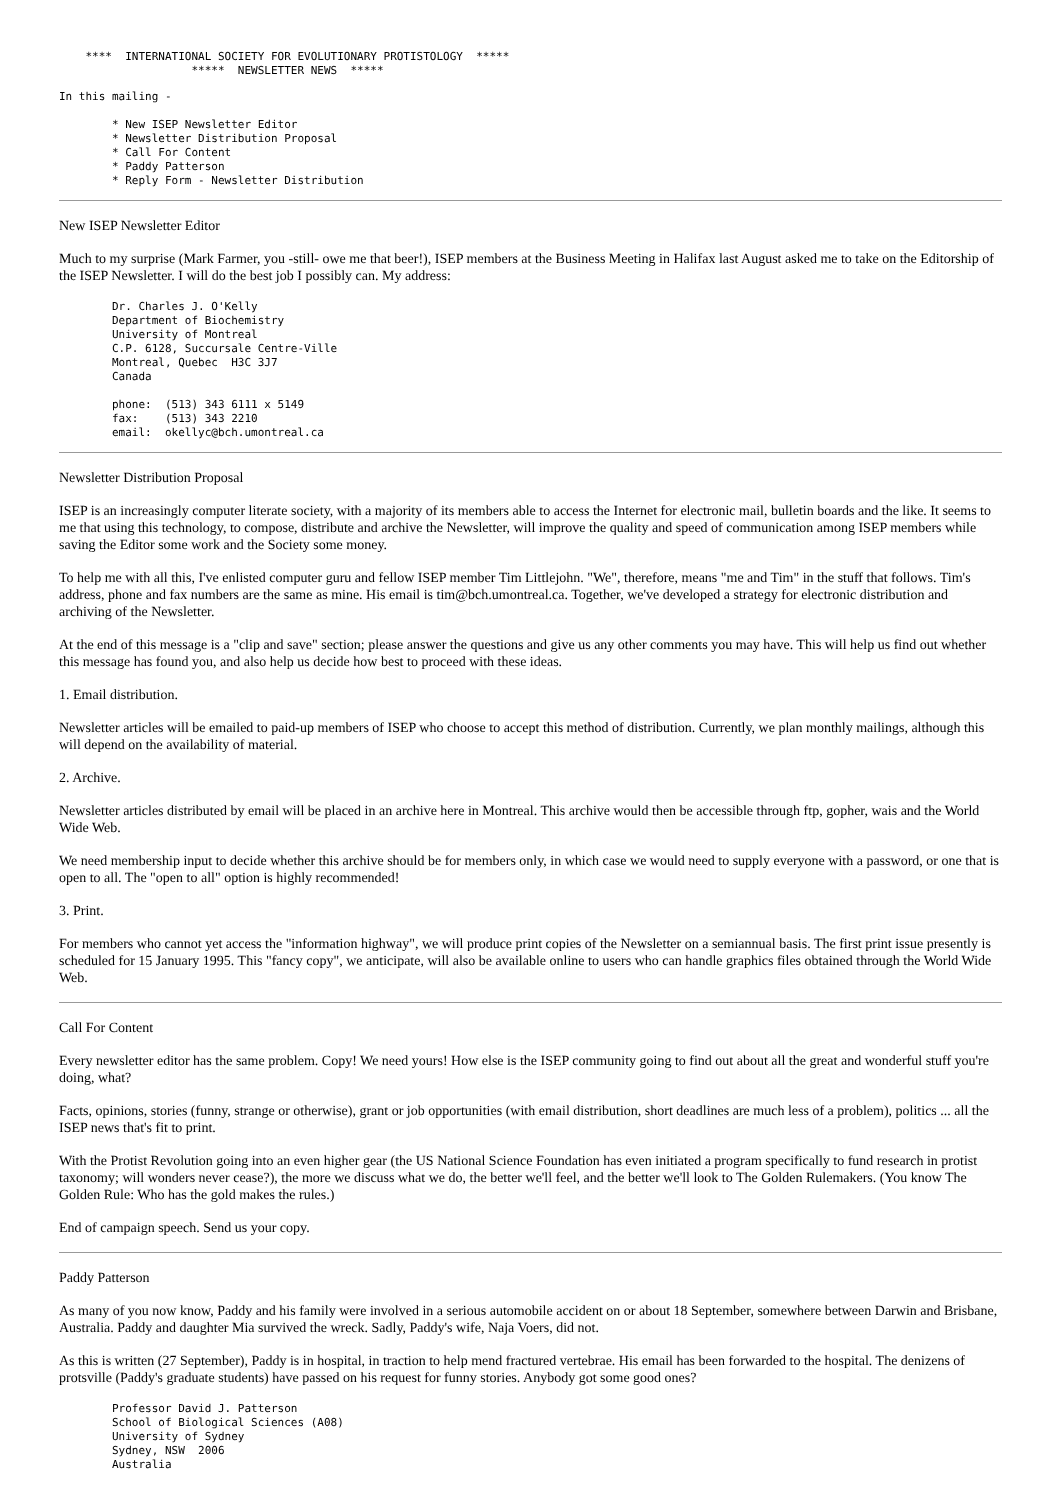****  INTERNATIONAL SOCIETY FOR EVOLUTIONARY PROTISTOLOGY  *****
                    *****  NEWSLETTER NEWS  *****
In this mailing -

        * New ISEP Newsletter Editor
        * Newsletter Distribution Proposal
        * Call For Content
        * Paddy Patterson
        * Reply Form - Newsletter Distribution
New ISEP Newsletter Editor
Much to my surprise (Mark Farmer, you -still- owe me that beer!), ISEP members at the Business Meeting in Halifax last August asked me to take on the Editorship of the ISEP Newsletter. I will do the best job I possibly can. My address:
        Dr. Charles J. O'Kelly
        Department of Biochemistry
        University of Montreal
        C.P. 6128, Succursale Centre-Ville
        Montreal, Quebec  H3C 3J7
        Canada

        phone:  (513) 343 6111 x 5149
        fax:    (513) 343 2210
        email:  okellyc@bch.umontreal.ca
Newsletter Distribution Proposal
ISEP is an increasingly computer literate society, with a majority of its members able to access the Internet for electronic mail, bulletin boards and the like. It seems to me that using this technology, to compose, distribute and archive the Newsletter, will improve the quality and speed of communication among ISEP members while saving the Editor some work and the Society some money.
To help me with all this, I've enlisted computer guru and fellow ISEP member Tim Littlejohn. "We", therefore, means "me and Tim" in the stuff that follows. Tim's address, phone and fax numbers are the same as mine. His email is tim@bch.umontreal.ca. Together, we've developed a strategy for electronic distribution and archiving of the Newsletter.
At the end of this message is a "clip and save" section; please answer the questions and give us any other comments you may have. This will help us find out whether this message has found you, and also help us decide how best to proceed with these ideas.
1. Email distribution.
Newsletter articles will be emailed to paid-up members of ISEP who choose to accept this method of distribution. Currently, we plan monthly mailings, although this will depend on the availability of material.
2. Archive.
Newsletter articles distributed by email will be placed in an archive here in Montreal. This archive would then be accessible through ftp, gopher, wais and the World Wide Web.
We need membership input to decide whether this archive should be for members only, in which case we would need to supply everyone with a password, or one that is open to all. The "open to all" option is highly recommended!
3. Print.
For members who cannot yet access the "information highway", we will produce print copies of the Newsletter on a semiannual basis. The first print issue presently is scheduled for 15 January 1995. This "fancy copy", we anticipate, will also be available online to users who can handle graphics files obtained through the World Wide Web.
Call For Content
Every newsletter editor has the same problem. Copy! We need yours! How else is the ISEP community going to find out about all the great and wonderful stuff you're doing, what?
Facts, opinions, stories (funny, strange or otherwise), grant or job opportunities (with email distribution, short deadlines are much less of a problem), politics ... all the ISEP news that's fit to print.
With the Protist Revolution going into an even higher gear (the US National Science Foundation has even initiated a program specifically to fund research in protist taxonomy; will wonders never cease?), the more we discuss what we do, the better we'll feel, and the better we'll look to The Golden Rulemakers. (You know The Golden Rule: Who has the gold makes the rules.)
End of campaign speech. Send us your copy.
Paddy Patterson
As many of you now know, Paddy and his family were involved in a serious automobile accident on or about 18 September, somewhere between Darwin and Brisbane, Australia. Paddy and daughter Mia survived the wreck. Sadly, Paddy's wife, Naja Voers, did not.
As this is written (27 September), Paddy is in hospital, in traction to help mend fractured vertebrae. His email has been forwarded to the hospital. The denizens of protsville (Paddy's graduate students) have passed on his request for funny stories. Anybody got some good ones?
        Professor David J. Patterson
        School of Biological Sciences (A08)
        University of Sydney
        Sydney, NSW  2006
        Australia